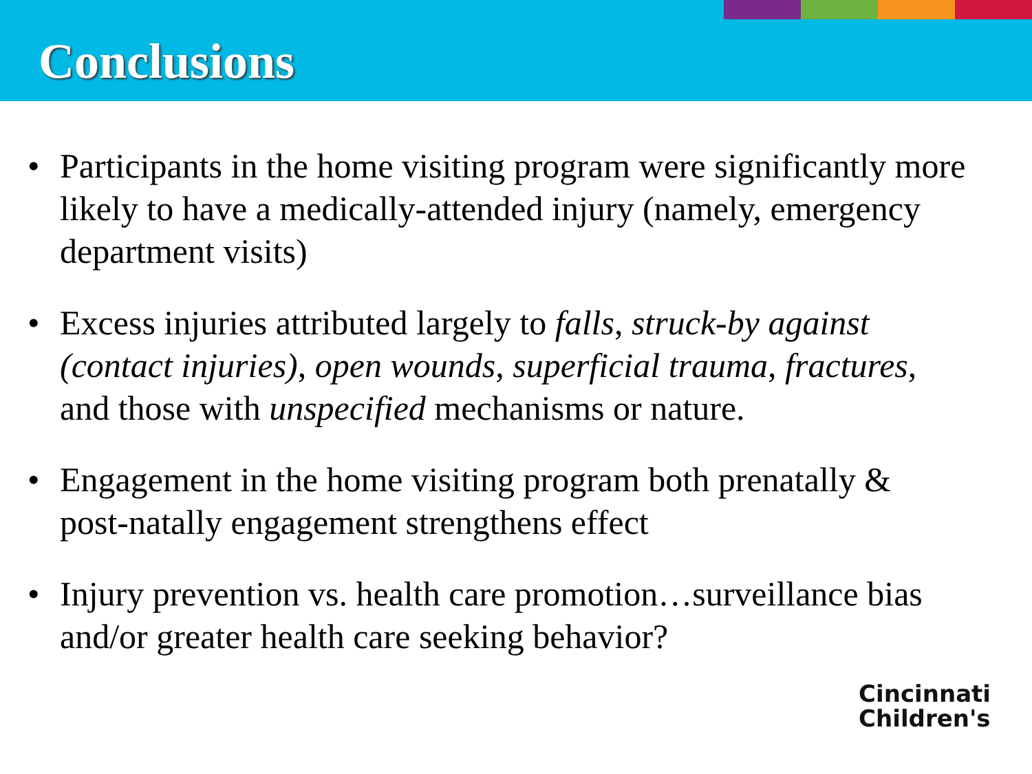Conclusions
• Participants in the home visiting program were significantly more likely to have a medically-attended injury (namely, emergency department visits)
• Excess injuries attributed largely to falls, struck-by against (contact injuries), open wounds, superficial trauma, fractures, and those with unspecified mechanisms or nature.
• Engagement in the home visiting program both prenatally & post-natally engagement strengthens effect
• Injury prevention vs. health care promotion…surveillance bias and/or greater health care seeking behavior?
Cincinnati
Children's